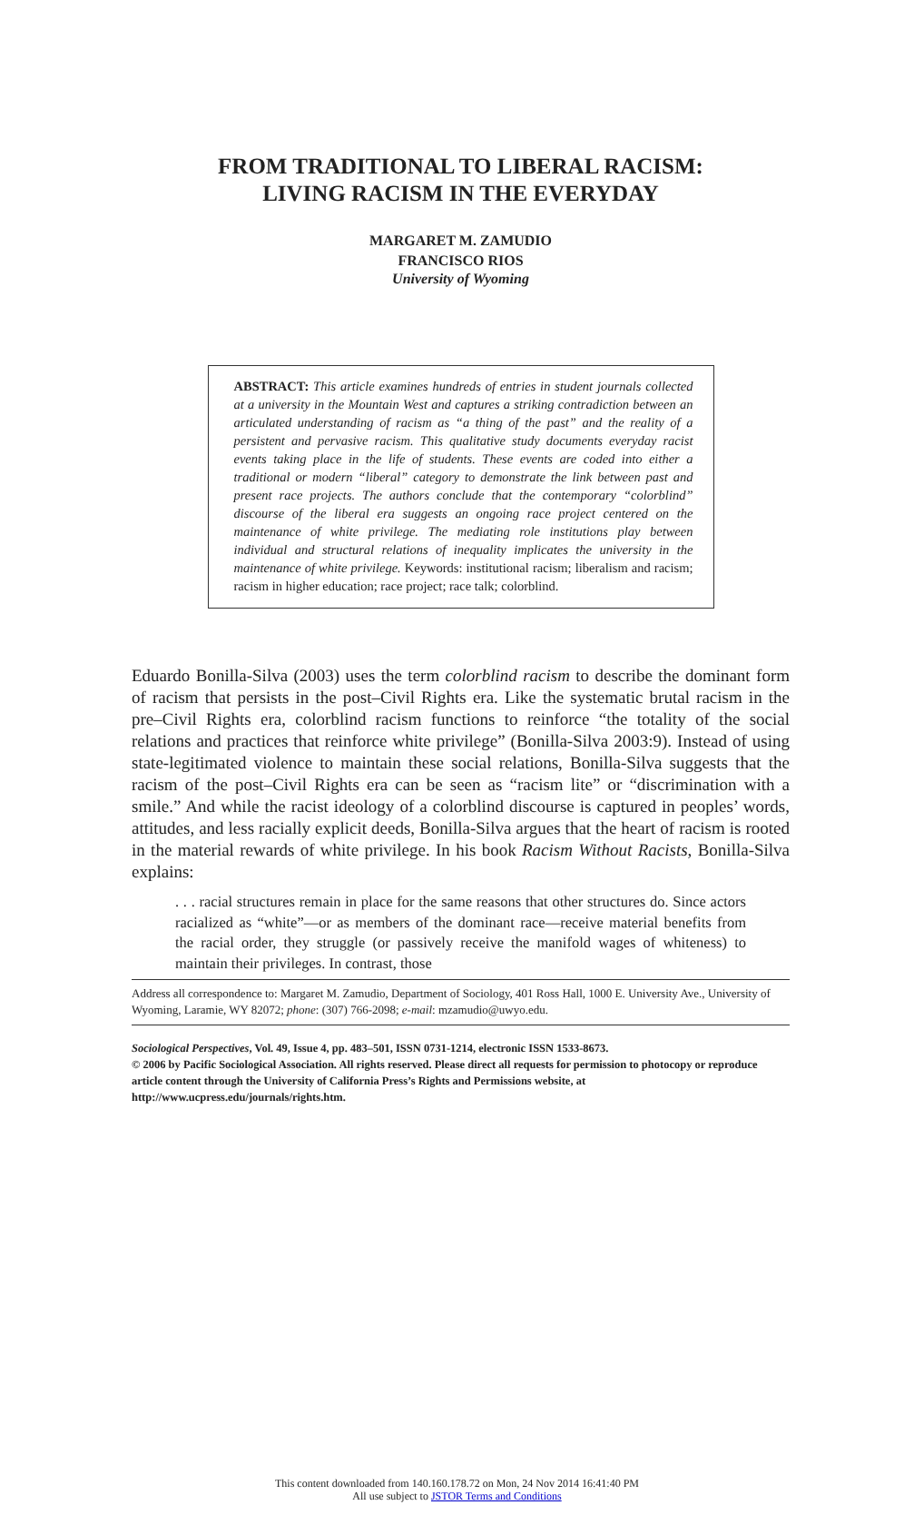FROM TRADITIONAL TO LIBERAL RACISM:
LIVING RACISM IN THE EVERYDAY
MARGARET M. ZAMUDIO
FRANCISCO RIOS
University of Wyoming
ABSTRACT: This article examines hundreds of entries in student journals collected at a university in the Mountain West and captures a striking contradiction between an articulated understanding of racism as “a thing of the past” and the reality of a persistent and pervasive racism. This qualitative study documents everyday racist events taking place in the life of students. These events are coded into either a traditional or modern “liberal” category to demonstrate the link between past and present race projects. The authors conclude that the contemporary “colorblind” discourse of the liberal era suggests an ongoing race project centered on the maintenance of white privilege. The mediating role institutions play between individual and structural relations of inequality implicates the university in the maintenance of white privilege. Keywords: institutional racism; liberalism and racism; racism in higher education; race project; race talk; colorblind.
Eduardo Bonilla-Silva (2003) uses the term colorblind racism to describe the dominant form of racism that persists in the post–Civil Rights era. Like the systematic brutal racism in the pre–Civil Rights era, colorblind racism functions to reinforce “the totality of the social relations and practices that reinforce white privilege” (Bonilla-Silva 2003:9). Instead of using state-legitimated violence to maintain these social relations, Bonilla-Silva suggests that the racism of the post–Civil Rights era can be seen as “racism lite” or “discrimination with a smile.” And while the racist ideology of a colorblind discourse is captured in peoples’ words, attitudes, and less racially explicit deeds, Bonilla-Silva argues that the heart of racism is rooted in the material rewards of white privilege. In his book Racism Without Racists, Bonilla-Silva explains:
. . . racial structures remain in place for the same reasons that other structures do. Since actors racialized as “white”—or as members of the dominant race—receive material benefits from the racial order, they struggle (or passively receive the manifold wages of whiteness) to maintain their privileges. In contrast, those
Address all correspondence to: Margaret M. Zamudio, Department of Sociology, 401 Ross Hall, 1000 E. University Ave., University of Wyoming, Laramie, WY 82072; phone: (307) 766-2098; e-mail: mzamudio@uwyo.edu.
Sociological Perspectives, Vol. 49, Issue 4, pp. 483–501, ISSN 0731-1214, electronic ISSN 1533-8673.
© 2006 by Pacific Sociological Association. All rights reserved. Please direct all requests for permission to photocopy or reproduce article content through the University of California Press’s Rights and Permissions website, at http://www.ucpress.edu/journals/rights.htm.
This content downloaded from 140.160.178.72 on Mon, 24 Nov 2014 16:41:40 PM
All use subject to JSTOR Terms and Conditions